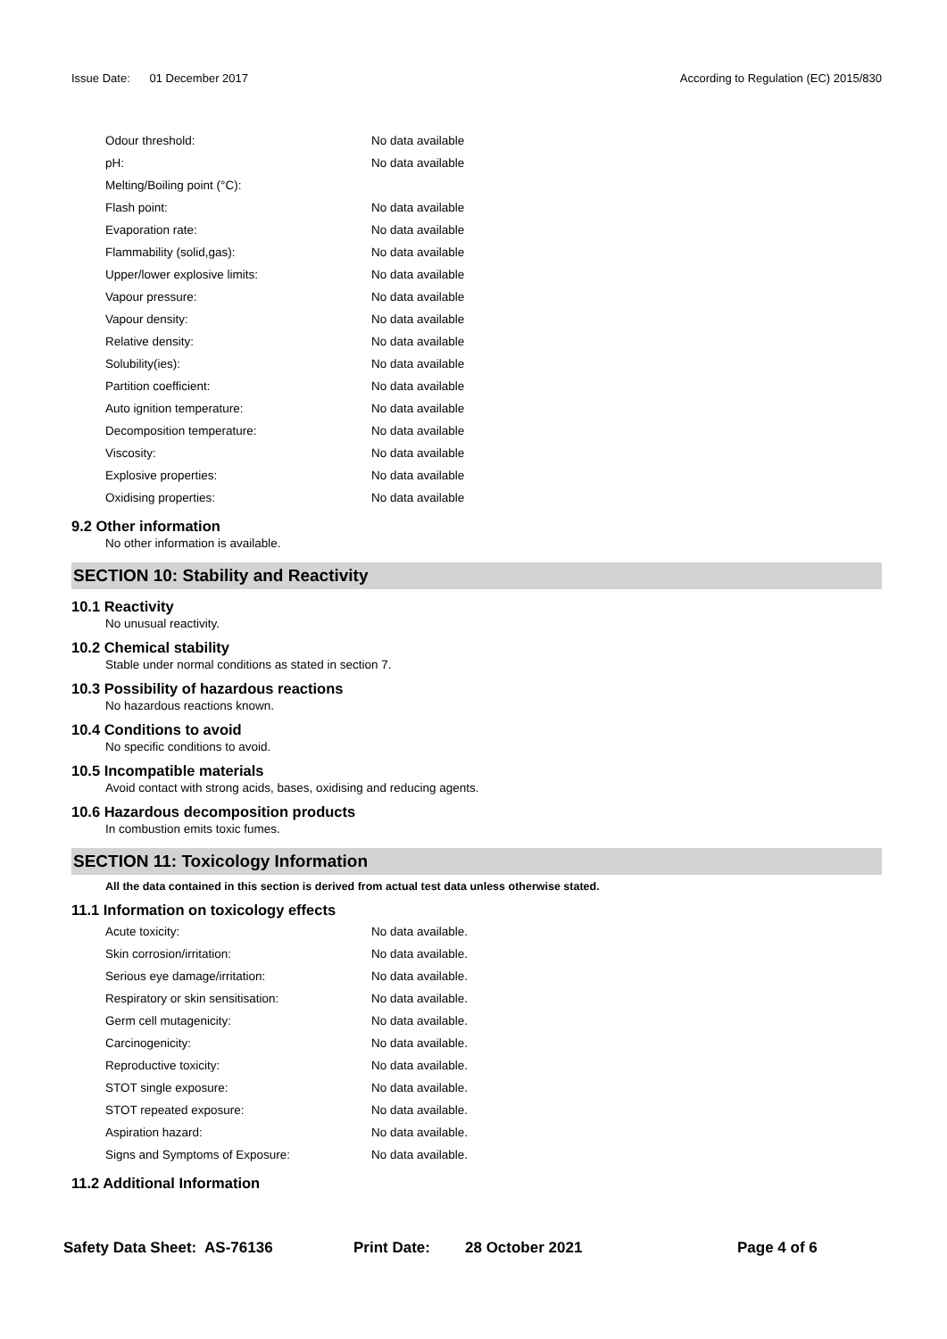Issue Date: 01 December 2017 According to Regulation (EC) 2015/830
| Odour threshold: | No data available |
| pH: | No data available |
| Melting/Boiling point (°C): | |
| Flash point: | No data available |
| Evaporation rate: | No data available |
| Flammability (solid,gas): | No data available |
| Upper/lower explosive limits: | No data available |
| Vapour pressure: | No data available |
| Vapour density: | No data available |
| Relative density: | No data available |
| Solubility(ies): | No data available |
| Partition coefficient: | No data available |
| Auto ignition temperature: | No data available |
| Decomposition temperature: | No data available |
| Viscosity: | No data available |
| Explosive properties: | No data available |
| Oxidising properties: | No data available |
9.2 Other information
No other information is available.
SECTION 10: Stability and Reactivity
10.1 Reactivity
No unusual reactivity.
10.2 Chemical stability
Stable under normal conditions as stated in section 7.
10.3 Possibility of hazardous reactions
No hazardous reactions known.
10.4 Conditions to avoid
No specific conditions to avoid.
10.5 Incompatible materials
Avoid contact with strong acids, bases, oxidising and reducing agents.
10.6 Hazardous decomposition products
In combustion emits toxic fumes.
SECTION 11: Toxicology Information
All the data contained in this section is derived from actual test data unless otherwise stated.
11.1 Information on toxicology effects
| Acute toxicity: | No data available. |
| Skin corrosion/irritation: | No data available. |
| Serious eye damage/irritation: | No data available. |
| Respiratory or skin sensitisation: | No data available. |
| Germ cell mutagenicity: | No data available. |
| Carcinogenicity: | No data available. |
| Reproductive toxicity: | No data available. |
| STOT single exposure: | No data available. |
| STOT repeated exposure: | No data available. |
| Aspiration hazard: | No data available. |
| Signs and Symptoms of Exposure: | No data available. |
11.2 Additional Information
Safety Data Sheet: AS-76136 Print Date: 28 October 2021 Page 4 of 6